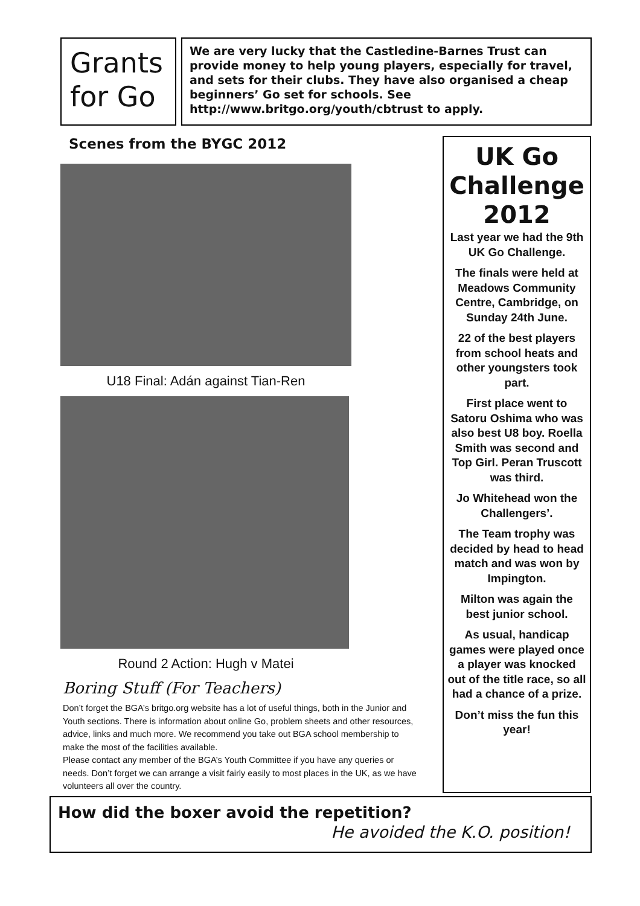Grants
for Go
We are very lucky that the Castledine-Barnes Trust can provide money to help young players, especially for travel, and sets for their clubs. They have also organised a cheap beginners’ Go set for schools. See http://www.britgo.org/youth/cbtrust to apply.
Scenes from the BYGC 2012
U18 Final: Adán against Tian-Ren
Round 2 Action: Hugh v Matei
Boring Stuff (For Teachers)
Don’t forget the BGA’s britgo.org website has a lot of useful things, both in the Junior and Youth sections. There is information about online Go, problem sheets and other resources, advice, links and much more. We recommend you take out BGA school membership to make the most of the facilities available.
Please contact any member of the BGA’s Youth Committee if you have any queries or needs. Don’t forget we can arrange a visit fairly easily to most places in the UK, as we have volunteers all over the country.
UK Go Challenge 2012
Last year we had the 9th UK Go Challenge.
The finals were held at Meadows Community Centre, Cambridge, on Sunday 24th June.
22 of the best players from school heats and other youngsters took part.
First place went to Satoru Oshima who was also best U8 boy. Roella Smith was second and Top Girl. Peran Truscott was third.
Jo Whitehead won the Challengers’.
The Team trophy was decided by head to head match and was won by Impington.
Milton was again the best junior school.
As usual, handicap games were played once a player was knocked out of the title race, so all had a chance of a prize.
Don’t miss the fun this year!
How did the boxer avoid the repetition?
He avoided the K.O. position!